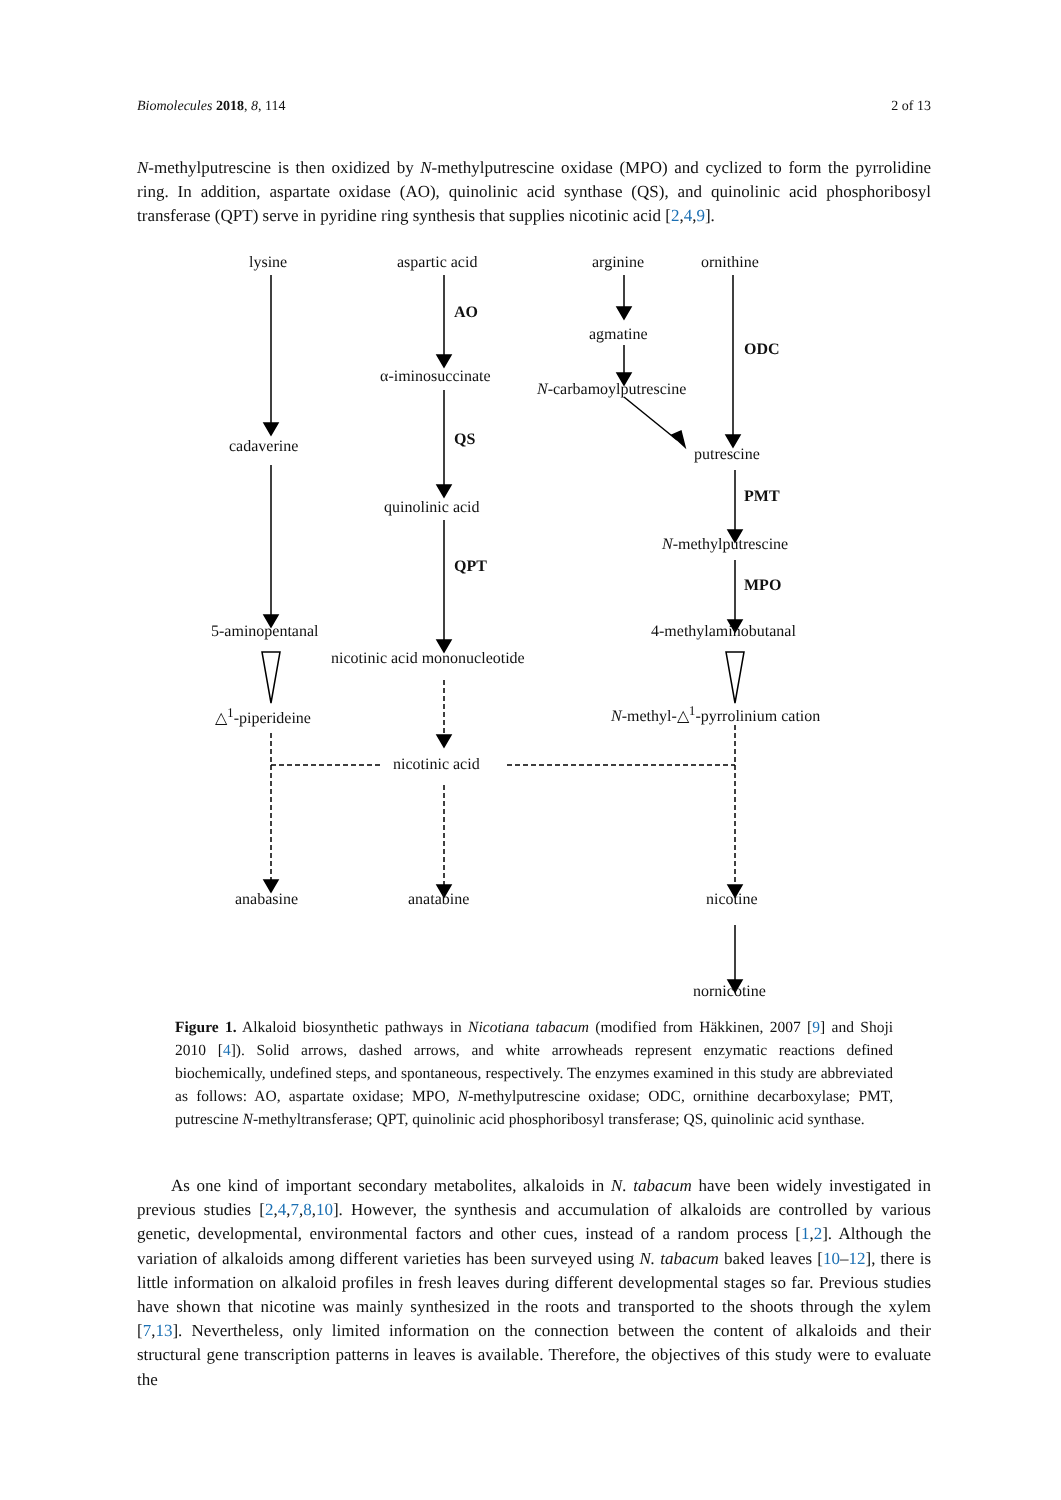Biomolecules 2018, 8, 114 2 of 13
N-methylputrescine is then oxidized by N-methylputrescine oxidase (MPO) and cyclized to form the pyrrolidine ring. In addition, aspartate oxidase (AO), quinolinic acid synthase (QS), and quinolinic acid phosphoribosyl transferase (QPT) serve in pyridine ring synthesis that supplies nicotinic acid [2,4,9].
lysine aspartic acid arginine ornithine
AO
agmatine
ODC
α-iminosuccinate
N-carbamoylputrescine
QS
cadaverine putrescine
PMT
quinolinic acid
N-methylputrescine
QPT
MPO
5-aminopentanal 4-methylaminobutanal
nicotinic acid mononucleotide
△<sup>1</sup>-piperideine N-methyl-△<sup>1</sup>-pyrrolinium cation
nicotinic acid
anabasine anatabine nicotine
nornicotine
Figure 1. Alkaloid biosynthetic pathways in Nicotiana tabacum (modified from Häkkinen, 2007 [9] and Shoji 2010 [4]). Solid arrows, dashed arrows, and white arrowheads represent enzymatic reactions defined biochemically, undefined steps, and spontaneous, respectively. The enzymes examined in this study are abbreviated as follows: AO, aspartate oxidase; MPO, N-methylputrescine oxidase; ODC, ornithine decarboxylase; PMT, putrescine N-methyltransferase; QPT, quinolinic acid phosphoribosyl transferase; QS, quinolinic acid synthase.
  As one kind of important secondary metabolites, alkaloids in N. tabacum have been widely investigated in previous studies [2,4,7,8,10]. However, the synthesis and accumulation of alkaloids are controlled by various genetic, developmental, environmental factors and other cues, instead of a random process [1,2]. Although the variation of alkaloids among different varieties has been surveyed using N. tabacum baked leaves [10–12], there is little information on alkaloid profiles in fresh leaves during different developmental stages so far. Previous studies have shown that nicotine was mainly synthesized in the roots and transported to the shoots through the xylem [7,13]. Nevertheless, only limited information on the connection between the content of alkaloids and their structural gene transcription patterns in leaves is available. Therefore, the objectives of this study were to evaluate the